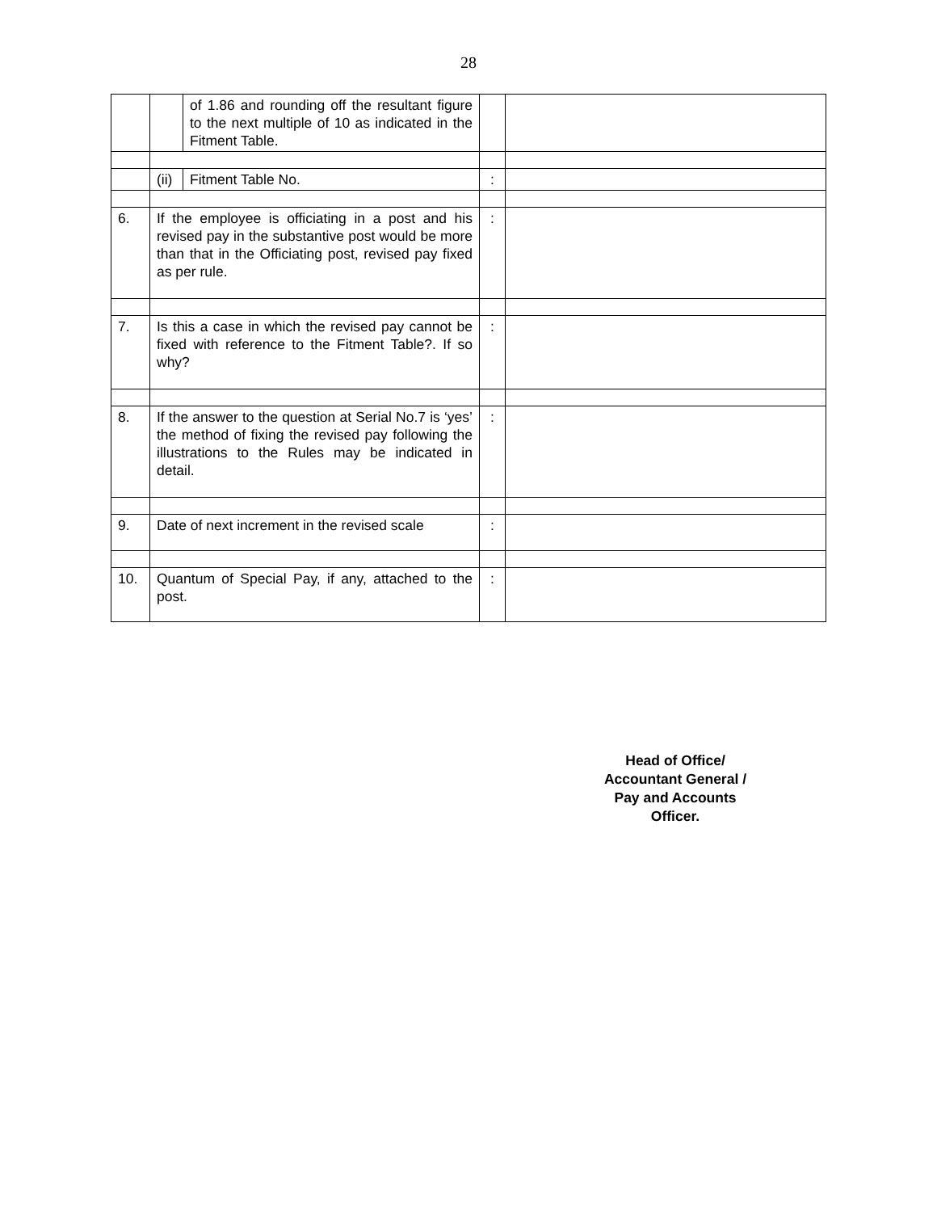28
| | | of 1.86 and rounding off the resultant figure to the next multiple of 10 as indicated in the Fitment Table. | | |
| | (ii) | Fitment Table No. | : | |
| 6. | If the employee is officiating in a post and his revised pay in the substantive post would be more than that in the Officiating post, revised pay fixed as per rule. | | : | |
| 7. | Is this a case in which the revised pay cannot be fixed with reference to the Fitment Table?. If so why? | | : | |
| 8. | If the answer to the question at Serial No.7 is ‘yes’ the method of fixing the revised pay following the illustrations to the Rules may be indicated in detail. | | : | |
| 9. | Date of next increment in the revised scale | | : | |
| 10. | Quantum of Special Pay, if any, attached to the post. | | : | |
Head of Office/
Accountant General /
Pay and Accounts
Officer.